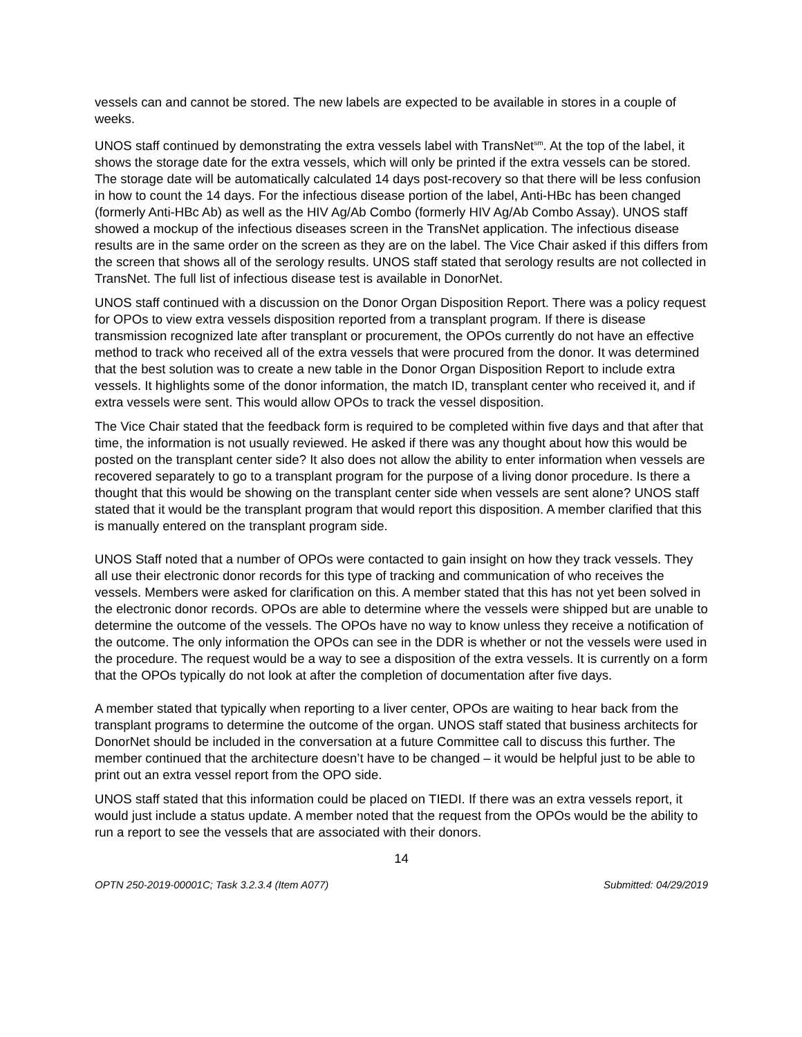vessels can and cannot be stored. The new labels are expected to be available in stores in a couple of weeks.
UNOS staff continued by demonstrating the extra vessels label with TransNet<sup>sm</sup>. At the top of the label, it shows the storage date for the extra vessels, which will only be printed if the extra vessels can be stored. The storage date will be automatically calculated 14 days post-recovery so that there will be less confusion in how to count the 14 days. For the infectious disease portion of the label, Anti-HBc has been changed (formerly Anti-HBc Ab) as well as the HIV Ag/Ab Combo (formerly HIV Ag/Ab Combo Assay). UNOS staff showed a mockup of the infectious diseases screen in the TransNet application. The infectious disease results are in the same order on the screen as they are on the label. The Vice Chair asked if this differs from the screen that shows all of the serology results. UNOS staff stated that serology results are not collected in TransNet. The full list of infectious disease test is available in DonorNet.
UNOS staff continued with a discussion on the Donor Organ Disposition Report. There was a policy request for OPOs to view extra vessels disposition reported from a transplant program. If there is disease transmission recognized late after transplant or procurement, the OPOs currently do not have an effective method to track who received all of the extra vessels that were procured from the donor. It was determined that the best solution was to create a new table in the Donor Organ Disposition Report to include extra vessels. It highlights some of the donor information, the match ID, transplant center who received it, and if extra vessels were sent. This would allow OPOs to track the vessel disposition.
The Vice Chair stated that the feedback form is required to be completed within five days and that after that time, the information is not usually reviewed. He asked if there was any thought about how this would be posted on the transplant center side? It also does not allow the ability to enter information when vessels are recovered separately to go to a transplant program for the purpose of a living donor procedure. Is there a thought that this would be showing on the transplant center side when vessels are sent alone? UNOS staff stated that it would be the transplant program that would report this disposition. A member clarified that this is manually entered on the transplant program side.
UNOS Staff noted that a number of OPOs were contacted to gain insight on how they track vessels. They all use their electronic donor records for this type of tracking and communication of who receives the vessels. Members were asked for clarification on this. A member stated that this has not yet been solved in the electronic donor records. OPOs are able to determine where the vessels were shipped but are unable to determine the outcome of the vessels. The OPOs have no way to know unless they receive a notification of the outcome. The only information the OPOs can see in the DDR is whether or not the vessels were used in the procedure. The request would be a way to see a disposition of the extra vessels. It is currently on a form that the OPOs typically do not look at after the completion of documentation after five days.
A member stated that typically when reporting to a liver center, OPOs are waiting to hear back from the transplant programs to determine the outcome of the organ. UNOS staff stated that business architects for DonorNet should be included in the conversation at a future Committee call to discuss this further. The member continued that the architecture doesn’t have to be changed – it would be helpful just to be able to print out an extra vessel report from the OPO side.
UNOS staff stated that this information could be placed on TIEDI. If there was an extra vessels report, it would just include a status update. A member noted that the request from the OPOs would be the ability to run a report to see the vessels that are associated with their donors.
14
OPTN 250-2019-00001C; Task 3.2.3.4 (Item A077) Submitted: 04/29/2019